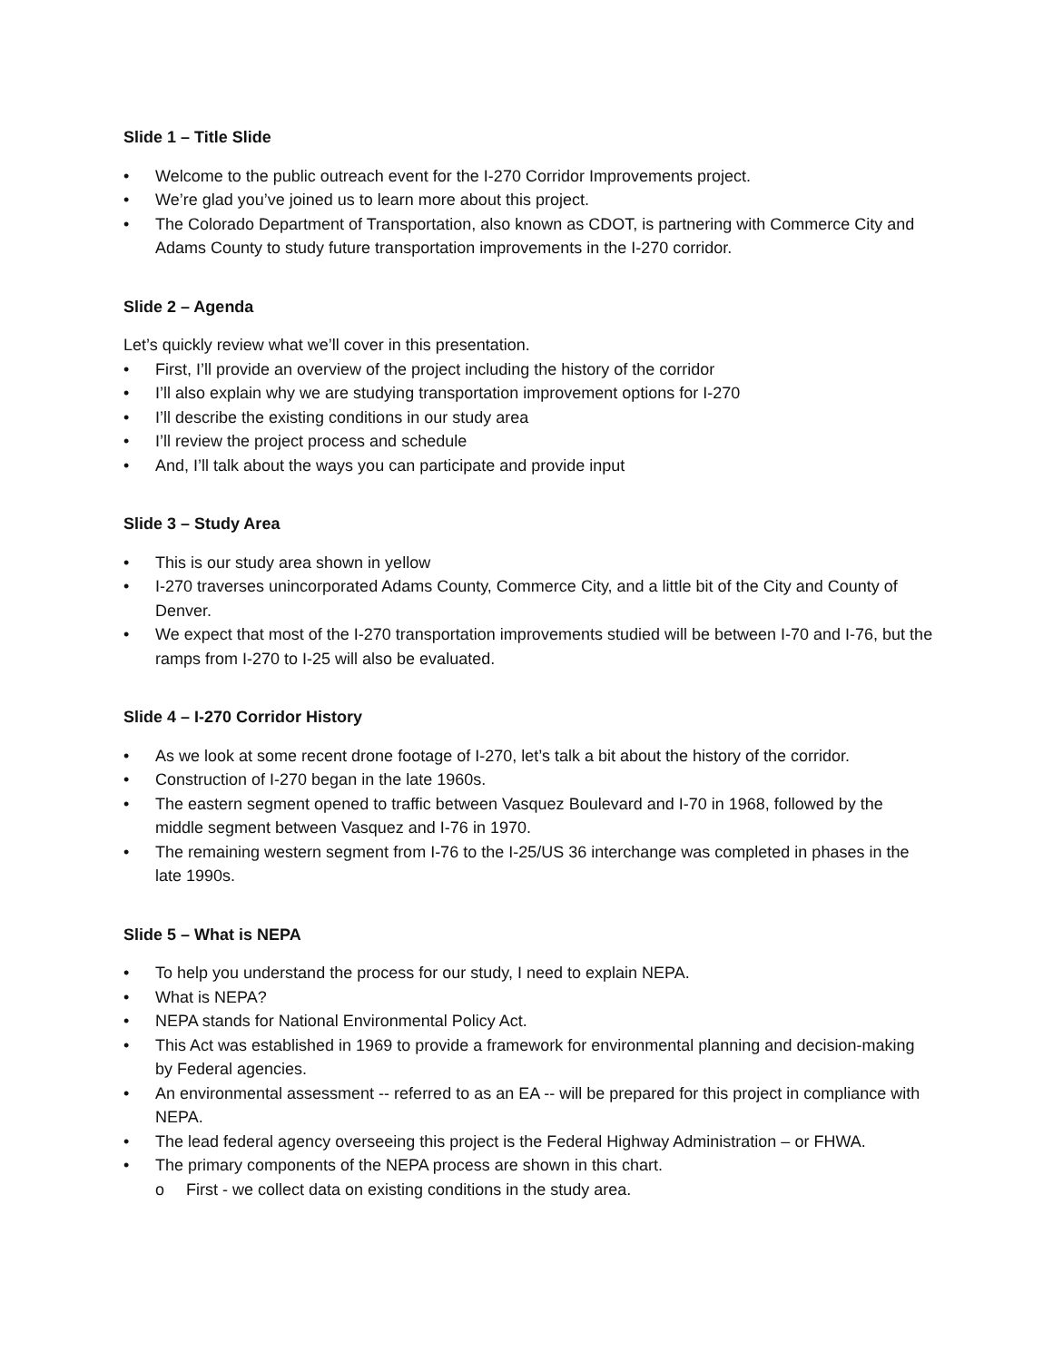Slide 1 – Title Slide
• Welcome to the public outreach event for the I-270 Corridor Improvements project.
• We’re glad you’ve joined us to learn more about this project.
• The Colorado Department of Transportation, also known as CDOT, is partnering with Commerce City and Adams County to study future transportation improvements in the I-270 corridor.
Slide 2 – Agenda
Let’s quickly review what we’ll cover in this presentation.
• First, I’ll provide an overview of the project including the history of the corridor
• I’ll also explain why we are studying transportation improvement options for I-270
• I’ll describe the existing conditions in our study area
• I’ll review the project process and schedule
• And, I’ll talk about the ways you can participate and provide input
Slide 3 – Study Area
• This is our study area shown in yellow
• I-270 traverses unincorporated Adams County, Commerce City, and a little bit of the City and County of Denver.
• We expect that most of the I-270 transportation improvements studied will be between I-70 and I-76, but the ramps from I-270 to I-25 will also be evaluated.
Slide 4 – I-270 Corridor History
• As we look at some recent drone footage of I-270, let’s talk a bit about the history of the corridor.
• Construction of I-270 began in the late 1960s.
• The eastern segment opened to traffic between Vasquez Boulevard and I-70 in 1968, followed by the middle segment between Vasquez and I-76 in 1970.
• The remaining western segment from I-76 to the I-25/US 36 interchange was completed in phases in the late 1990s.
Slide 5 – What is NEPA
• To help you understand the process for our study, I need to explain NEPA.
• What is NEPA?
• NEPA stands for National Environmental Policy Act.
• This Act was established in 1969 to provide a framework for environmental planning and decision-making by Federal agencies.
• An environmental assessment -- referred to as an EA -- will be prepared for this project in compliance with NEPA.
• The lead federal agency overseeing this project is the Federal Highway Administration – or FHWA.
• The primary components of the NEPA process are shown in this chart.
o First - we collect data on existing conditions in the study area.